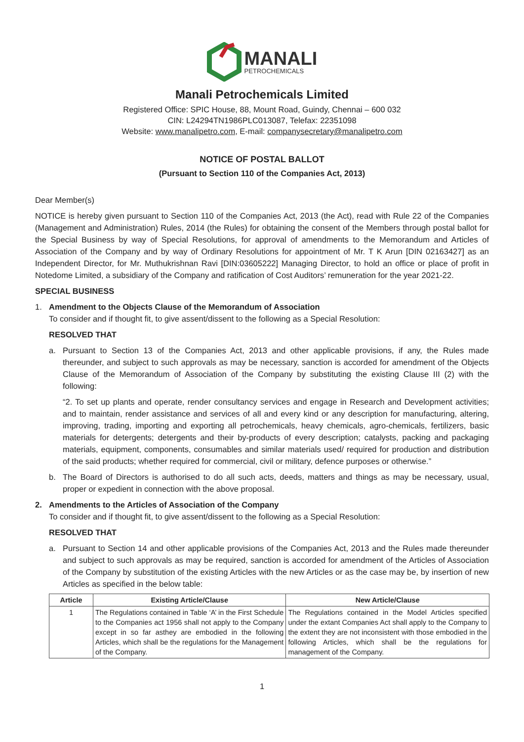MANALI
PETROCHEMICALS
Manali Petrochemicals Limited
Registered Office: SPIC House, 88, Mount Road, Guindy, Chennai – 600 032
CIN: L24294TN1986PLC013087, Telefax: 22351098
Website: www.manalipetro.com, E-mail: companysecretary@manalipetro.com
NOTICE OF POSTAL BALLOT
(Pursuant to Section 110 of the Companies Act, 2013)
Dear Member(s)
NOTICE is hereby given pursuant to Section 110 of the Companies Act, 2013 (the Act), read with Rule 22 of the Companies (Management and Administration) Rules, 2014 (the Rules) for obtaining the consent of the Members through postal ballot for the Special Business by way of Special Resolutions, for approval of amendments to the Memorandum and Articles of Association of the Company and by way of Ordinary Resolutions for appointment of Mr. T K Arun [DIN 02163427] as an Independent Director, for Mr. Muthukrishnan Ravi [DIN:03605222] Managing Director, to hold an office or place of profit in Notedome Limited, a subsidiary of the Company and ratification of Cost Auditors’ remuneration for the year 2021-22.
SPECIAL BUSINESS
1. Amendment to the Objects Clause of the Memorandum of Association
To consider and if thought fit, to give assent/dissent to the following as a Special Resolution:
RESOLVED THAT
a. Pursuant to Section 13 of the Companies Act, 2013 and other applicable provisions, if any, the Rules made thereunder, and subject to such approvals as may be necessary, sanction is accorded for amendment of the Objects Clause of the Memorandum of Association of the Company by substituting the existing Clause III (2) with the following:
“2. To set up plants and operate, render consultancy services and engage in Research and Development activities; and to maintain, render assistance and services of all and every kind or any description for manufacturing, altering, improving, trading, importing and exporting all petrochemicals, heavy chemicals, agro-chemicals, fertilizers, basic materials for detergents; detergents and their by-products of every description; catalysts, packing and packaging materials, equipment, components, consumables and similar materials used/ required for production and distribution of the said products; whether required for commercial, civil or military, defence purposes or otherwise.”
b. The Board of Directors is authorised to do all such acts, deeds, matters and things as may be necessary, usual, proper or expedient in connection with the above proposal.
2. Amendments to the Articles of Association of the Company
To consider and if thought fit, to give assent/dissent to the following as a Special Resolution:
RESOLVED THAT
a. Pursuant to Section 14 and other applicable provisions of the Companies Act, 2013 and the Rules made thereunder and subject to such approvals as may be required, sanction is accorded for amendment of the Articles of Association of the Company by substitution of the existing Articles with the new Articles or as the case may be, by insertion of new Articles as specified in the below table:
| Article | Existing Article/Clause | New Article/Clause |
| --- | --- | --- |
| 1 | The Regulations contained in Table ‘A’ in the First Schedule to the Companies act 1956 shall not apply to the Company except in so far asthey are embodied in the following Articles, which shall be the regulations for the Management of the Company. | The Regulations contained in the Model Articles specified under the extant Companies Act shall apply to the Company to the extent they are not inconsistent with those embodied in the following Articles, which shall be the regulations for management of the Company. |
1